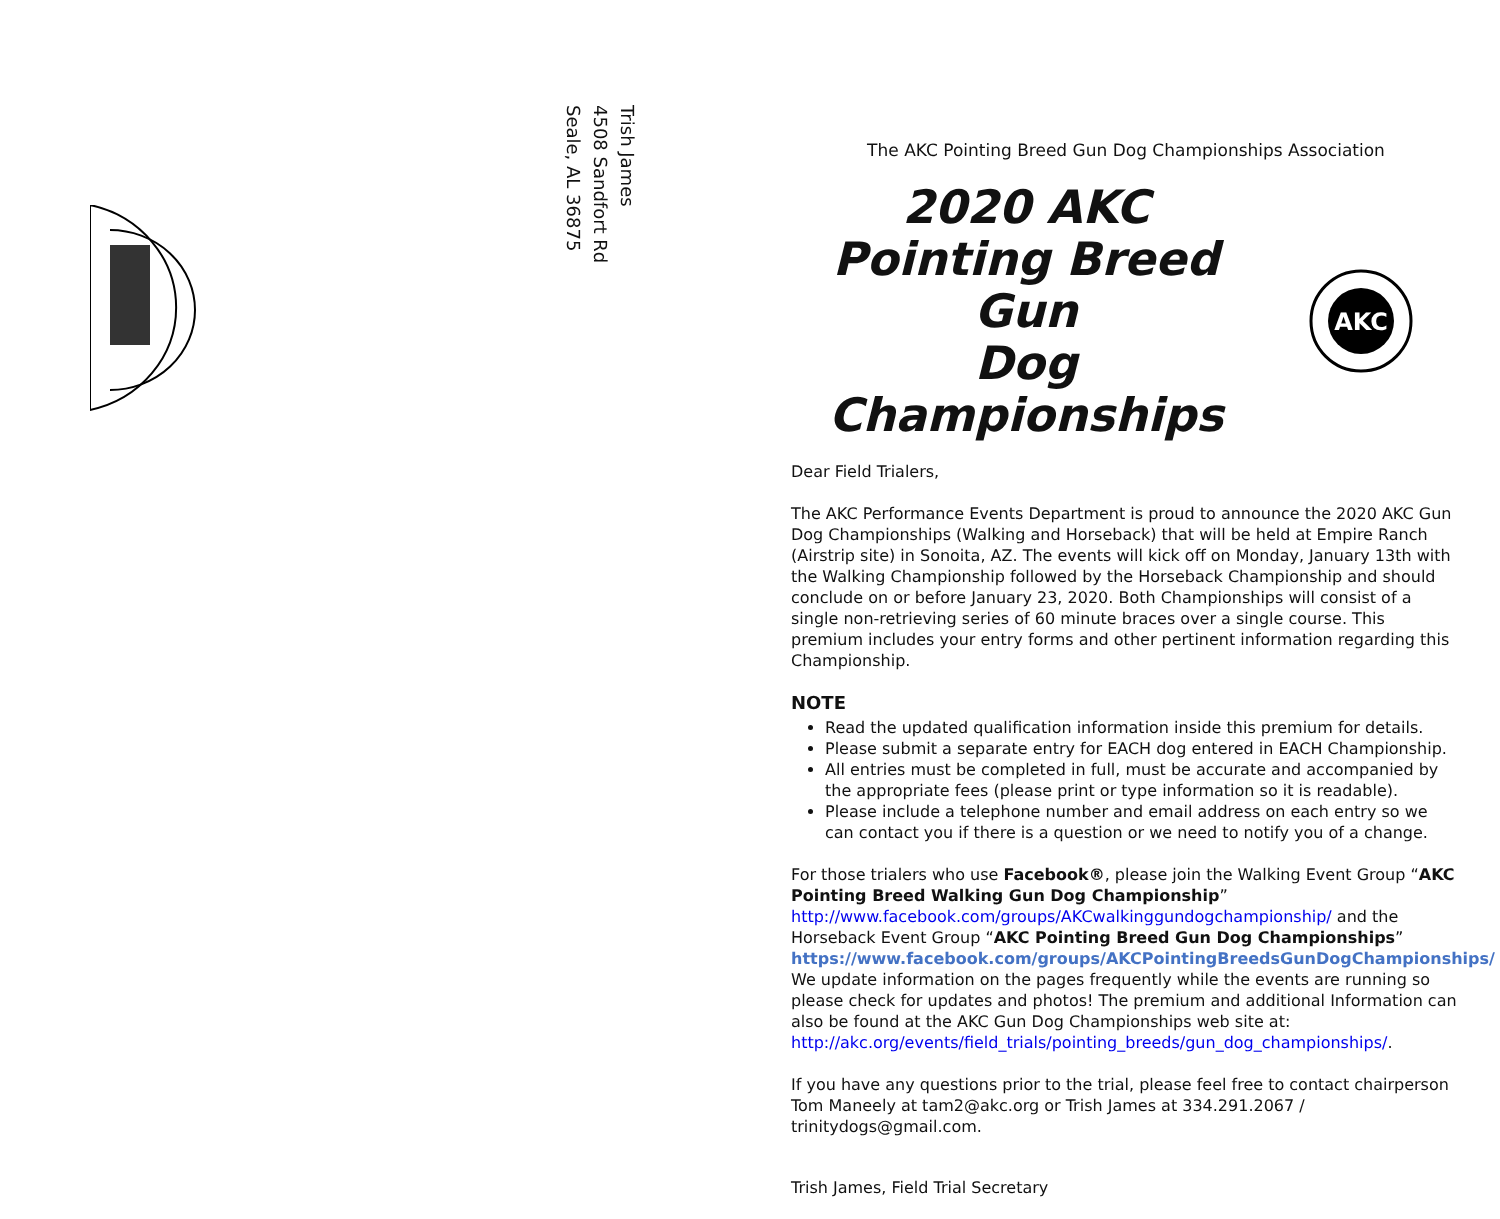Trish James
4508 Sandfort Rd
Seale, AL 36875
The AKC Pointing Breed Gun Dog Championships Association
2020 AKC
Pointing Breed Gun
Dog Championships
AKC
Dear Field Trialers,
The AKC Performance Events Department is proud to announce the 2020 AKC Gun Dog Championships (Walking and Horseback) that will be held at Empire Ranch (Airstrip site) in Sonoita, AZ. The events will kick off on Monday, January 13th with the Walking Championship followed by the Horseback Championship and should conclude on or before January 23, 2020. Both Championships will consist of a single non-retrieving series of 60 minute braces over a single course. This premium includes your entry forms and other pertinent information regarding this Championship.
NOTE
Read the updated qualification information inside this premium for details.
Please submit a separate entry for EACH dog entered in EACH Championship.
All entries must be completed in full, must be accurate and accompanied by the appropriate fees (please print or type information so it is readable).
Please include a telephone number and email address on each entry so we can contact you if there is a question or we need to notify you of a change.
For those trialers who use Facebook®, please join the Walking Event Group “AKC Pointing Breed Walking Gun Dog Championship” http://www.facebook.com/groups/AKCwalkinggundogchampionship/ and the Horseback Event Group “AKC Pointing Breed Gun Dog Championships” https://www.facebook.com/groups/AKCPointingBreedsGunDogChampionships/ We update information on the pages frequently while the events are running so please check for updates and photos! The premium and additional Information can also be found at the AKC Gun Dog Championships web site at: http://akc.org/events/field_trials/pointing_breeds/gun_dog_championships/.
If you have any questions prior to the trial, please feel free to contact chairperson Tom Maneely at tam2@akc.org or Trish James at 334.291.2067 / trinitydogs@gmail.com.
Trish James, Field Trial Secretary